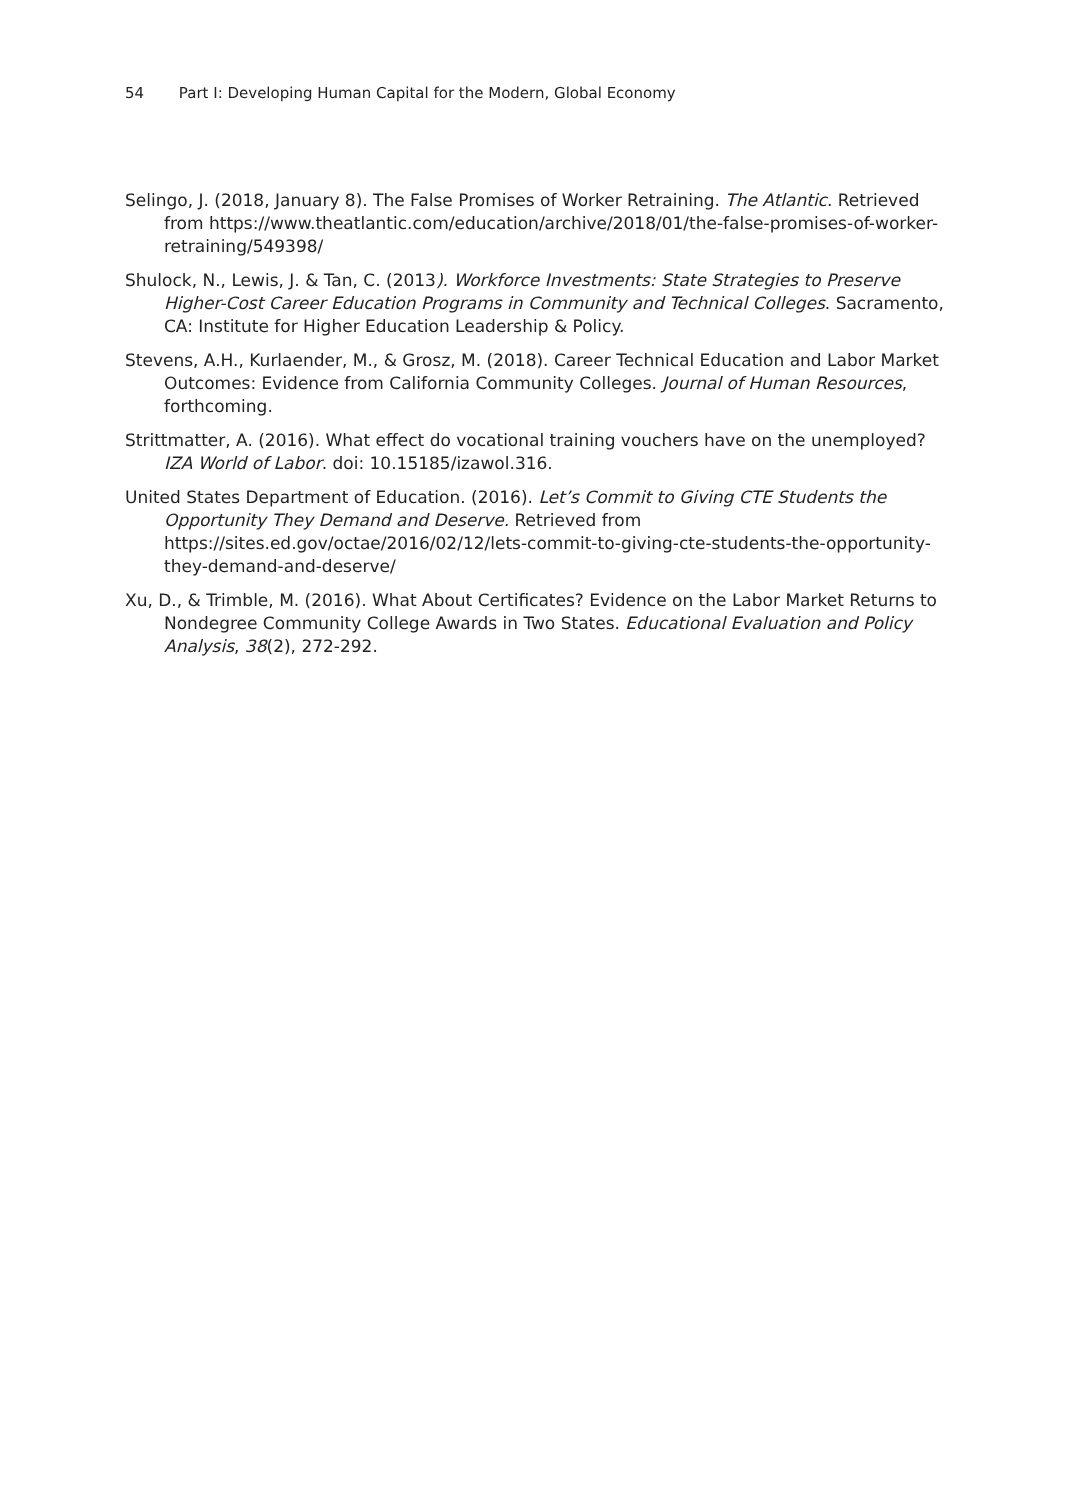54 Part I: Developing Human Capital for the Modern, Global Economy
Selingo, J. (2018, January 8). The False Promises of Worker Retraining. The Atlantic. Retrieved from https://www.theatlantic.com/education/archive/2018/01/the-false-promises-of-worker-retraining/549398/
Shulock, N., Lewis, J. & Tan, C. (2013). Workforce Investments: State Strategies to Preserve Higher-Cost Career Education Programs in Community and Technical Colleges. Sacramento, CA: Institute for Higher Education Leadership & Policy.
Stevens, A.H., Kurlaender, M., & Grosz, M. (2018). Career Technical Education and Labor Market Outcomes: Evidence from California Community Colleges. Journal of Human Resources, forthcoming.
Strittmatter, A. (2016). What effect do vocational training vouchers have on the unemployed? IZA World of Labor. doi: 10.15185/izawol.316.
United States Department of Education. (2016). Let’s Commit to Giving CTE Students the Opportunity They Demand and Deserve. Retrieved from https://sites.ed.gov/octae/2016/02/12/lets-commit-to-giving-cte-students-the-opportunity-they-demand-and-deserve/
Xu, D., & Trimble, M. (2016). What About Certificates? Evidence on the Labor Market Returns to Nondegree Community College Awards in Two States. Educational Evaluation and Policy Analysis, 38(2), 272-292.